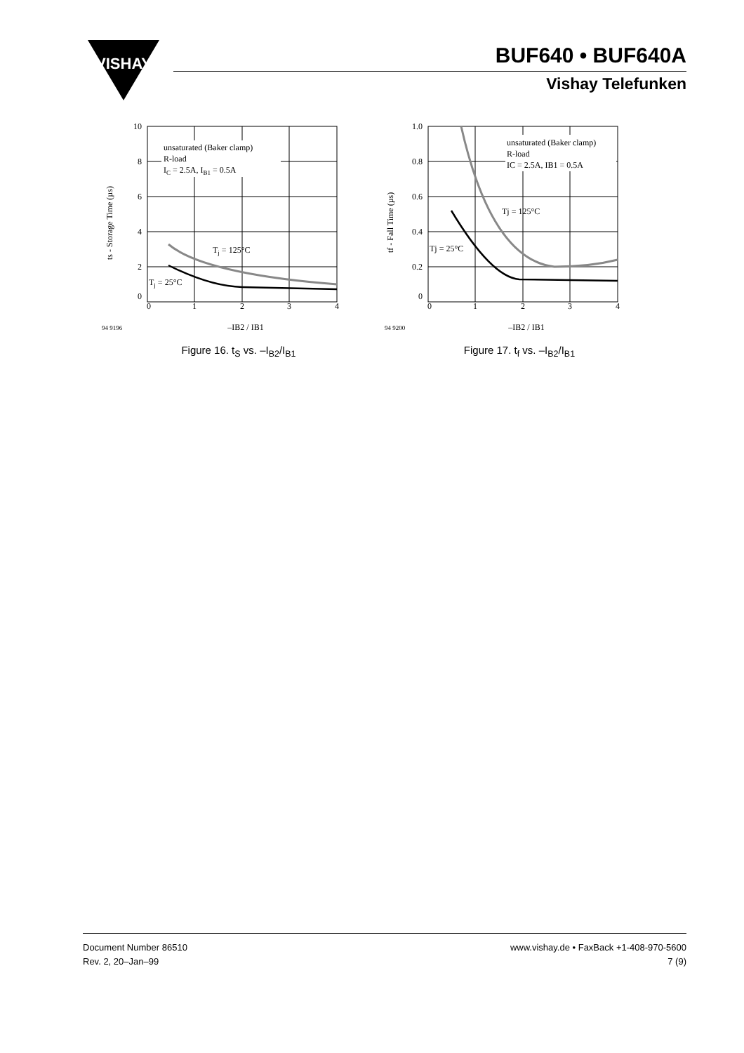VISHAY
BUF640 • BUF640A
Vishay Telefunken
unsaturated (Baker clamp)
R-load
IC = 2.5A, IB1 = 0.5A
Tj = 125°C
Tj = 25°C
10
8
6
4
2
0
0
1
2
3
4
ts - Storage Time (µs)
94 9196
–IB2 / IB1
Figure 16. t<sub>S</sub> vs. –I<sub>B2</sub>/I<sub>B1</sub>
unsaturated (Baker clamp)
R-load
IC = 2.5A, IB1 = 0.5A
Tj = 125°C
Tj = 25°C
1.0
0.8
0.6
0.4
0.2
0
0
1
2
3
4
tf - Fall Time (µs)
94 9200
–IB2 / IB1
Figure 17. t<sub>f</sub> vs. –I<sub>B2</sub>/I<sub>B1</sub>
Document Number 86510
Rev. 2, 20–Jan–99
www.vishay.de • FaxBack +1-408-970-5600
7 (9)